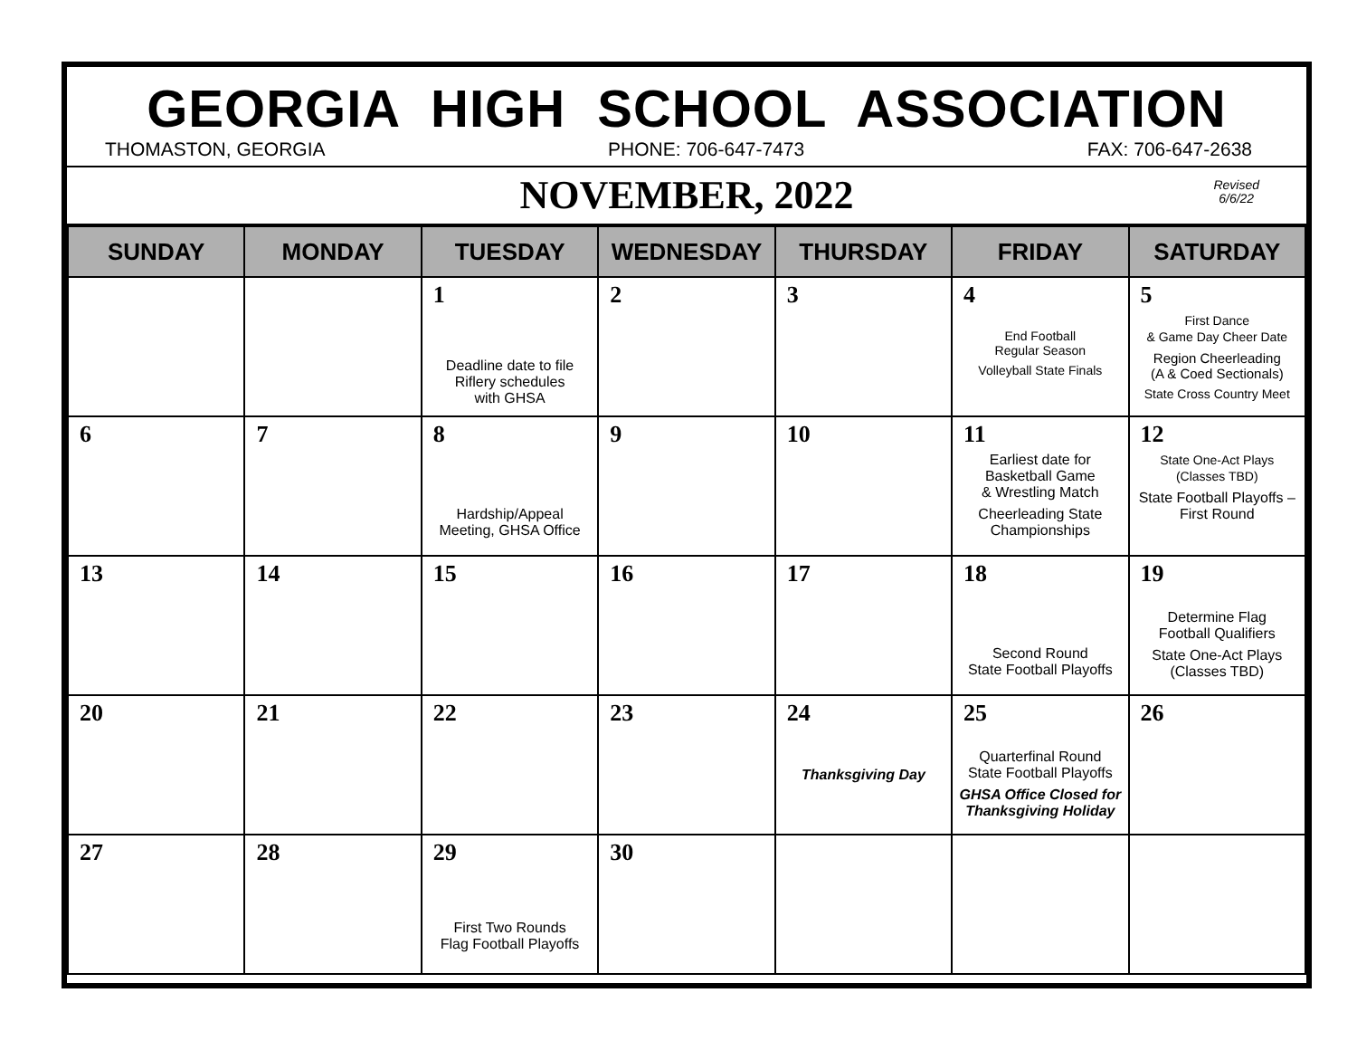GEORGIA HIGH SCHOOL ASSOCIATION
THOMASTON, GEORGIA PHONE: 706-647-7473 FAX: 706-647-2638
NOVEMBER, 2022
Revised
6/6/22
| SUNDAY | MONDAY | TUESDAY | WEDNESDAY | THURSDAY | FRIDAY | SATURDAY |
| --- | --- | --- | --- | --- | --- | --- |
| | | 1 Deadline date to file Riflery schedules with GHSA | 2 | 3 | 4 End Football Regular Season Volleyball State Finals | 5 First Dance & Game Day Cheer Date Region Cheerleading (A & Coed Sectionals) State Cross Country Meet |
| 6 | 7 | 8 Hardship/Appeal Meeting, GHSA Office | 9 | 10 | 11 Earliest date for Basketball Game & Wrestling Match Cheerleading State Championships | 12 State One-Act Plays (Classes TBD) State Football Playoffs – First Round |
| 13 | 14 | 15 | 16 | 17 | 18 Second Round State Football Playoffs | 19 Determine Flag Football Qualifiers State One-Act Plays (Classes TBD) |
| 20 | 21 | 22 | 23 | 24 Thanksgiving Day | 25 Quarterfinal Round State Football Playoffs GHSA Office Closed for Thanksgiving Holiday | 26 |
| 27 | 28 | 29 First Two Rounds Flag Football Playoffs | 30 | | | |